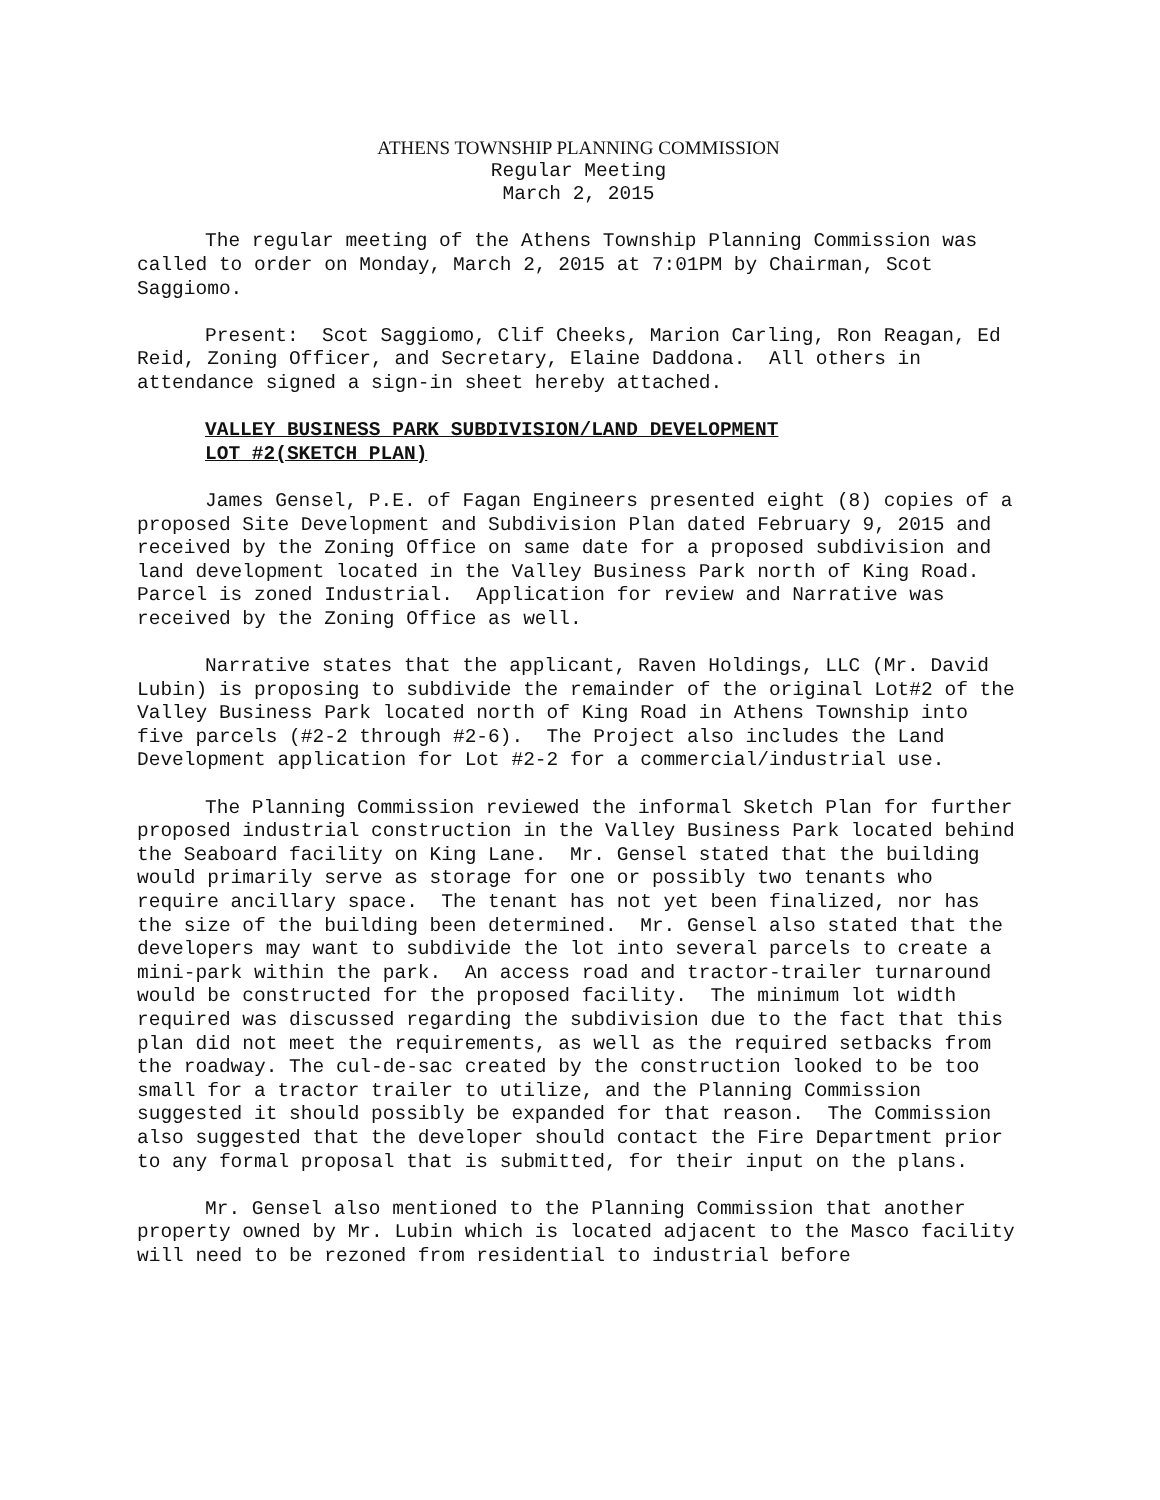ATHENS TOWNSHIP PLANNING COMMISSION
Regular Meeting
March 2, 2015
The regular meeting of the Athens Township Planning Commission was called to order on Monday, March 2, 2015 at 7:01PM by Chairman, Scot Saggiomo.
Present: Scot Saggiomo, Clif Cheeks, Marion Carling, Ron Reagan, Ed Reid, Zoning Officer, and Secretary, Elaine Daddona. All others in attendance signed a sign-in sheet hereby attached.
VALLEY BUSINESS PARK SUBDIVISION/LAND DEVELOPMENT
LOT #2(SKETCH PLAN)
James Gensel, P.E. of Fagan Engineers presented eight (8) copies of a proposed Site Development and Subdivision Plan dated February 9, 2015 and received by the Zoning Office on same date for a proposed subdivision and land development located in the Valley Business Park north of King Road. Parcel is zoned Industrial. Application for review and Narrative was received by the Zoning Office as well.
Narrative states that the applicant, Raven Holdings, LLC (Mr. David Lubin) is proposing to subdivide the remainder of the original Lot#2 of the Valley Business Park located north of King Road in Athens Township into five parcels (#2-2 through #2-6). The Project also includes the Land Development application for Lot #2-2 for a commercial/industrial use.
The Planning Commission reviewed the informal Sketch Plan for further proposed industrial construction in the Valley Business Park located behind the Seaboard facility on King Lane. Mr. Gensel stated that the building would primarily serve as storage for one or possibly two tenants who require ancillary space. The tenant has not yet been finalized, nor has the size of the building been determined. Mr. Gensel also stated that the developers may want to subdivide the lot into several parcels to create a mini-park within the park. An access road and tractor-trailer turnaround would be constructed for the proposed facility. The minimum lot width required was discussed regarding the subdivision due to the fact that this plan did not meet the requirements, as well as the required setbacks from the roadway. The cul-de-sac created by the construction looked to be too small for a tractor trailer to utilize, and the Planning Commission suggested it should possibly be expanded for that reason. The Commission also suggested that the developer should contact the Fire Department prior to any formal proposal that is submitted, for their input on the plans.
Mr. Gensel also mentioned to the Planning Commission that another property owned by Mr. Lubin which is located adjacent to the Masco facility will need to be rezoned from residential to industrial before